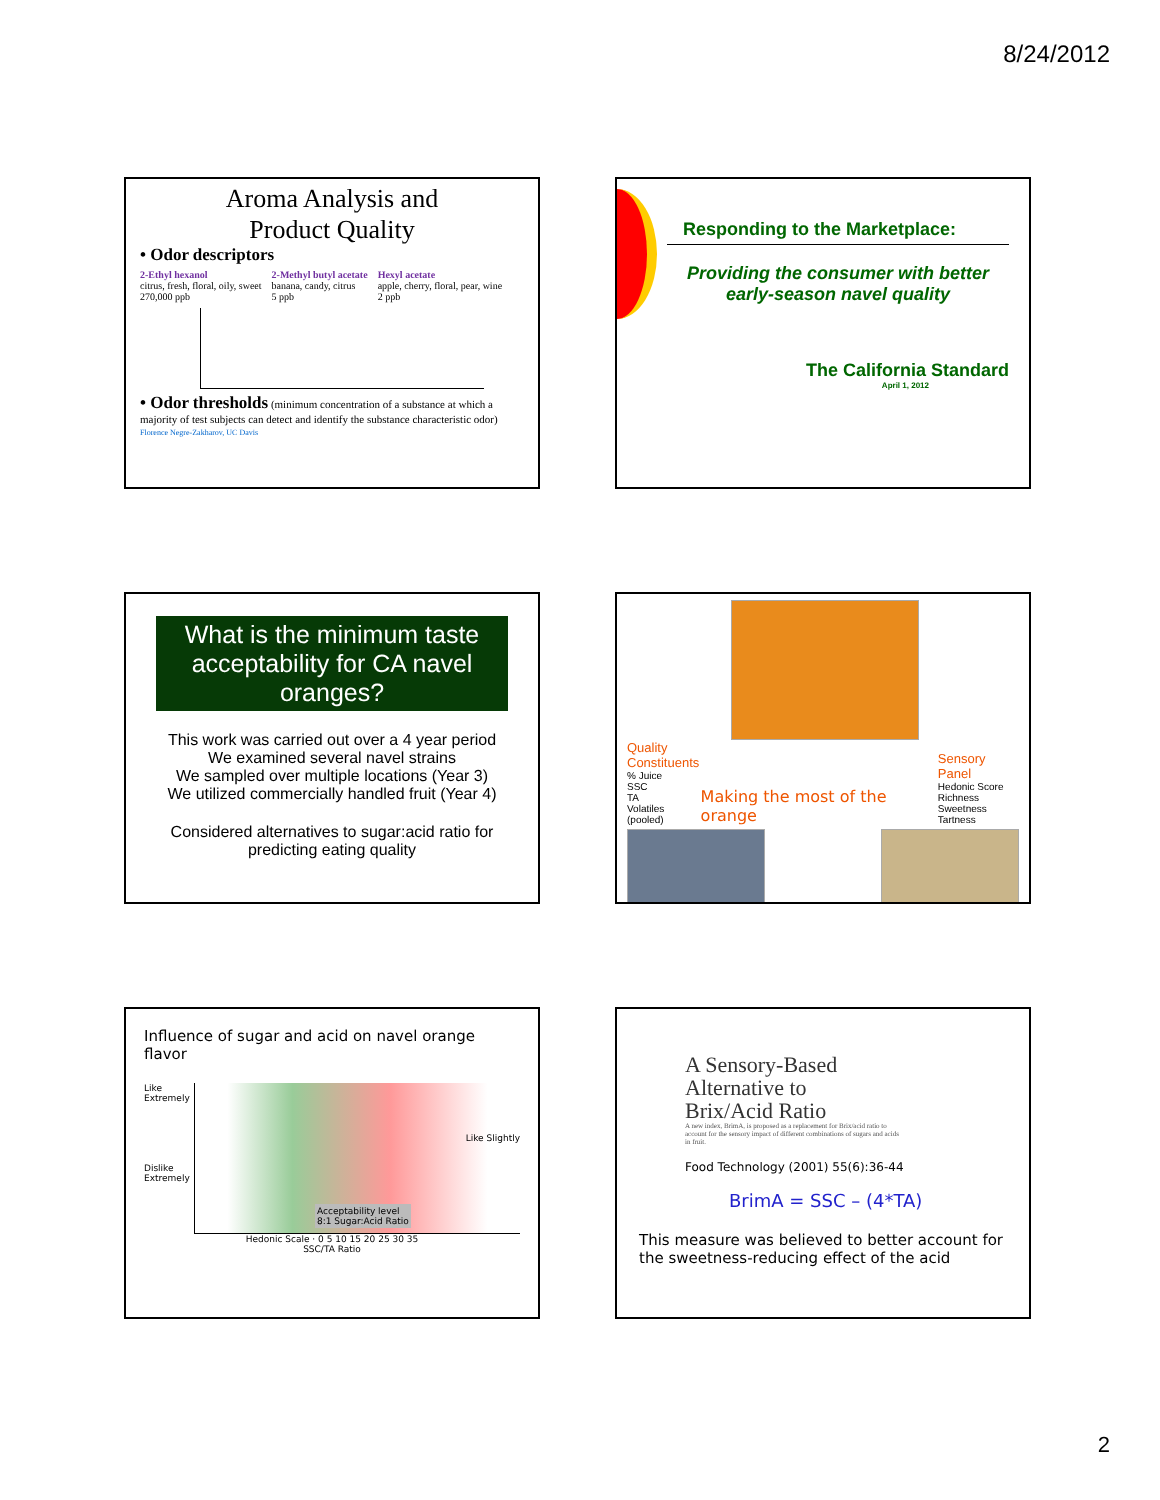8/24/2012
Aroma Analysis and
Product Quality
• Odor descriptors
2-Ethyl hexanol
citrus, fresh, floral, oily, sweet
270,000 ppb
2-Methyl butyl acetate
banana, candy, citrus
5 ppb
Hexyl acetate
apple, cherry, floral, pear, wine
2 ppb
• Odor thresholds (minimum concentration of a substance at which a majority of test subjects can detect and identify the substance characteristic odor) Florence Negre-Zakharov, UC Davis
Responding to the Marketplace:
Providing the consumer with better early-season navel quality
The California Standard
April 1, 2012
What is the minimum taste acceptability for CA navel oranges?
This work was carried out over a 4 year period
We examined several navel strains
We sampled over multiple locations (Year 3)
We utilized commercially handled fruit (Year 4)
Considered alternatives to sugar:acid ratio for predicting eating quality
Quality
Constituents
% Juice
SSC
TA
Volatiles (pooled)
Making the most of the orange
Sensory Panel
Hedonic Score
Richness
Sweetness
Tartness
Influence of sugar and acid on navel orange flavor
Like Extremely
Dislike Extremely
Like Slightly
Acceptability level
8:1 Sugar:Acid Ratio
Hedonic Scale · 0 5 10 15 20 25 30 35
SSC/TA Ratio
A Sensory-Based
Alternative to
Brix/Acid Ratio
A new index, BrimA, is proposed as a replacement for Brix/acid ratio to account for the sensory impact of different combinations of sugars and acids in fruit.
Food Technology (2001) 55(6):36-44
BrimA = SSC – (4*TA)
This measure was believed to better account for the sweetness-reducing effect of the acid
2